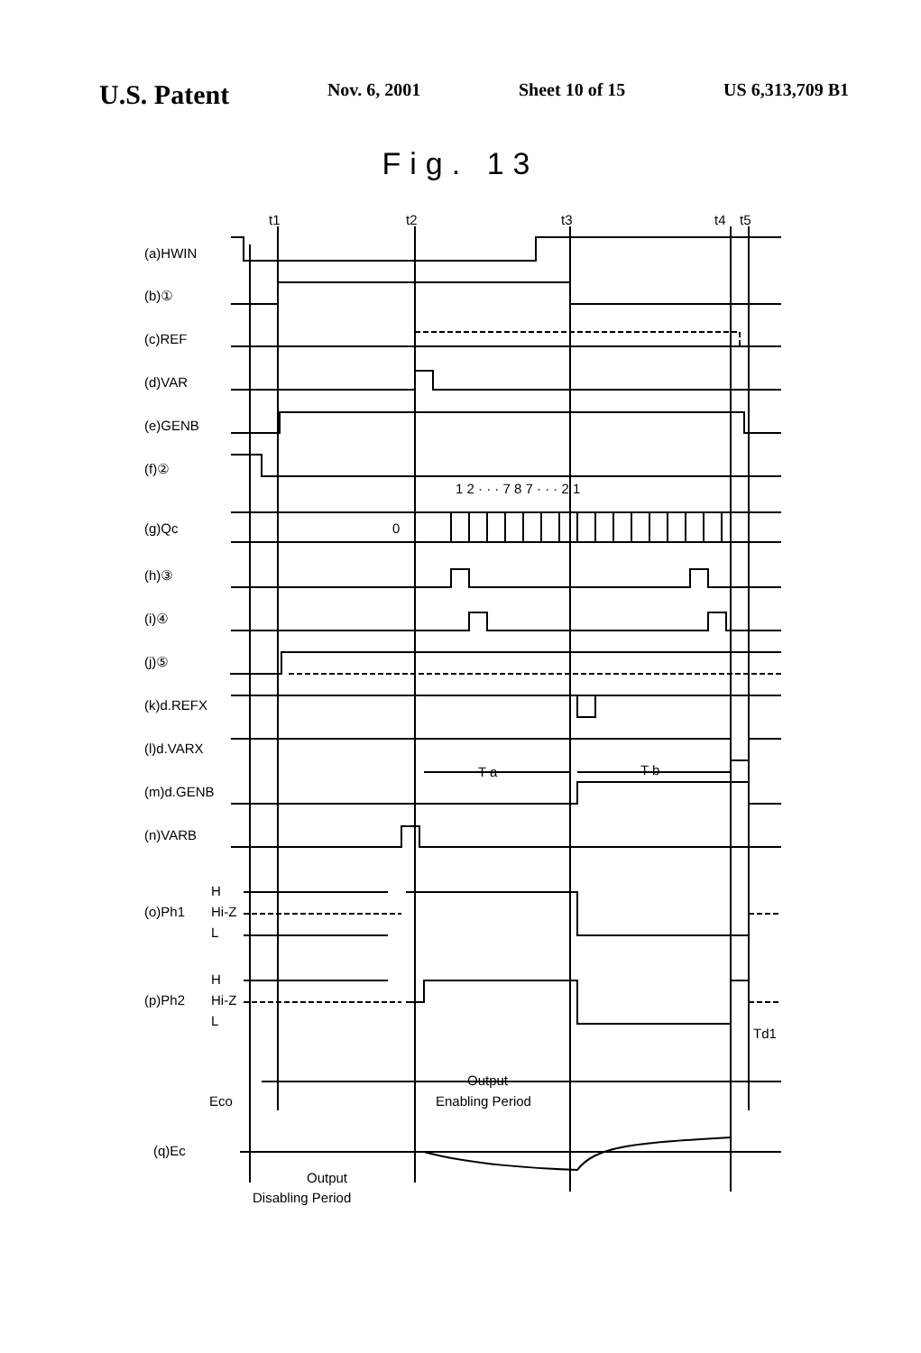U.S. Patent Nov. 6, 2001 Sheet 10 of 15 US 6,313,709 B1
Fig. 13
t1
t2
t3
t4
t5
(a)HWIN
(b)①
(c)REF
(d)VAR
(e)GENB
(f)②
(g)Qc
0
(h)③
(i)④
(j)⑤
(k)d.REFX
(l)d.VARX
T a
T b
(m)d.GENB
(n)VARB
(o)Ph1
H
Hi-Z
L
(p)Ph2
H
Hi-Z
L
Td1
Output
Enabling Period
Eco
(q)Ec
Output
Disabling Period
1 2 · · · 7 8 7 · · · 2 1